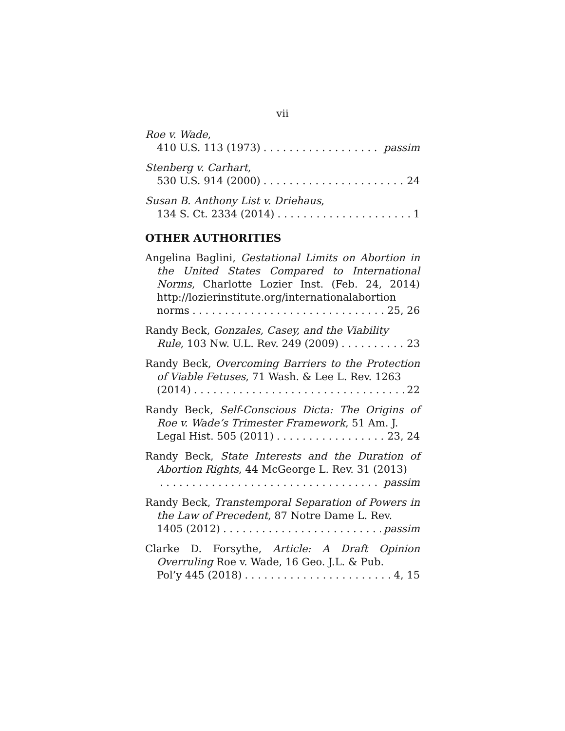vii
Roe v. Wade,
410 U.S. 113 (1973) passim
Stenberg v. Carhart,
530 U.S. 914 (2000) 24
Susan B. Anthony List v. Driehaus,
134 S. Ct. 2334 (2014) 1
OTHER AUTHORITIES
Angelina Baglini, Gestational Limits on Abortion in the United States Compared to International Norms, Charlotte Lozier Inst. (Feb. 24, 2014) http://lozierinstitute.org/internationalabortion
norms 25, 26
Randy Beck, Gonzales, Casey, and the Viability
Rule, 103 Nw. U.L. Rev. 249 (2009) 23
Randy Beck, Overcoming Barriers to the Protection of Viable Fetuses, 71 Wash. & Lee L. Rev. 1263
(2014) 22
Randy Beck, Self-Conscious Dicta: The Origins of Roe v. Wade’s Trimester Framework, 51 Am. J.
Legal Hist. 505 (2011) 23, 24
Randy Beck, State Interests and the Duration of Abortion Rights, 44 McGeorge L. Rev. 31 (2013)
passim
Randy Beck, Transtemporal Separation of Powers in the Law of Precedent, 87 Notre Dame L. Rev.
1405 (2012) passim
Clarke D. Forsythe, Article: A Draft Opinion Overruling Roe v. Wade, 16 Geo. J.L. & Pub.
Pol’y 445 (2018) 4, 15